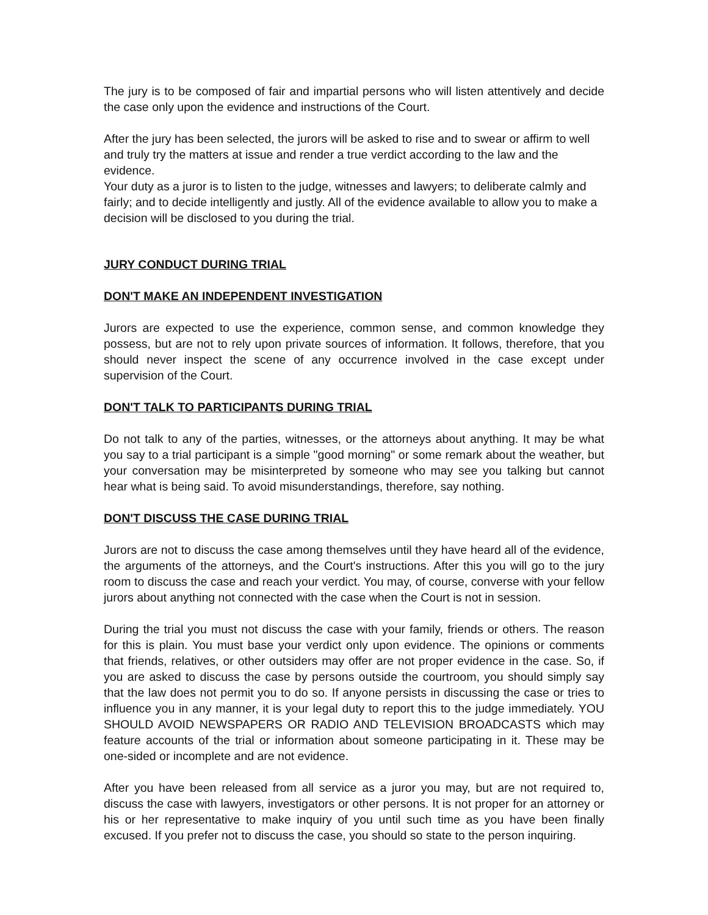The jury is to be composed of fair and impartial persons who will listen attentively and decide the case only upon the evidence and instructions of the Court.
After the jury has been selected, the jurors will be asked to rise and to swear or affirm to well and truly try the matters at issue and render a true verdict according to the law and the evidence.
Your duty as a juror is to listen to the judge, witnesses and lawyers; to deliberate calmly and fairly; and to decide intelligently and justly. All of the evidence available to allow you to make a decision will be disclosed to you during the trial.
JURY CONDUCT DURING TRIAL
DON'T MAKE AN INDEPENDENT INVESTIGATION
Jurors are expected to use the experience, common sense, and common knowledge they possess, but are not to rely upon private sources of information. It follows, therefore, that you should never inspect the scene of any occurrence involved in the case except under supervision of the Court.
DON'T TALK TO PARTICIPANTS DURING TRIAL
Do not talk to any of the parties, witnesses, or the attorneys about anything. It may be what you say to a trial participant is a simple "good morning" or some remark about the weather, but your conversation may be misinterpreted by someone who may see you talking but cannot hear what is being said. To avoid misunderstandings, therefore, say nothing.
DON'T DISCUSS THE CASE DURING TRIAL
Jurors are not to discuss the case among themselves until they have heard all of the evidence, the arguments of the attorneys, and the Court's instructions. After this you will go to the jury room to discuss the case and reach your verdict. You may, of course, converse with your fellow jurors about anything not connected with the case when the Court is not in session.
During the trial you must not discuss the case with your family, friends or others. The reason for this is plain. You must base your verdict only upon evidence. The opinions or comments that friends, relatives, or other outsiders may offer are not proper evidence in the case. So, if you are asked to discuss the case by persons outside the courtroom, you should simply say that the law does not permit you to do so. If anyone persists in discussing the case or tries to influence you in any manner, it is your legal duty to report this to the judge immediately. YOU SHOULD AVOID NEWSPAPERS OR RADIO AND TELEVISION BROADCASTS which may feature accounts of the trial or information about someone participating in it. These may be one-sided or incomplete and are not evidence.
After you have been released from all service as a juror you may, but are not required to, discuss the case with lawyers, investigators or other persons. It is not proper for an attorney or his or her representative to make inquiry of you until such time as you have been finally excused. If you prefer not to discuss the case, you should so state to the person inquiring.